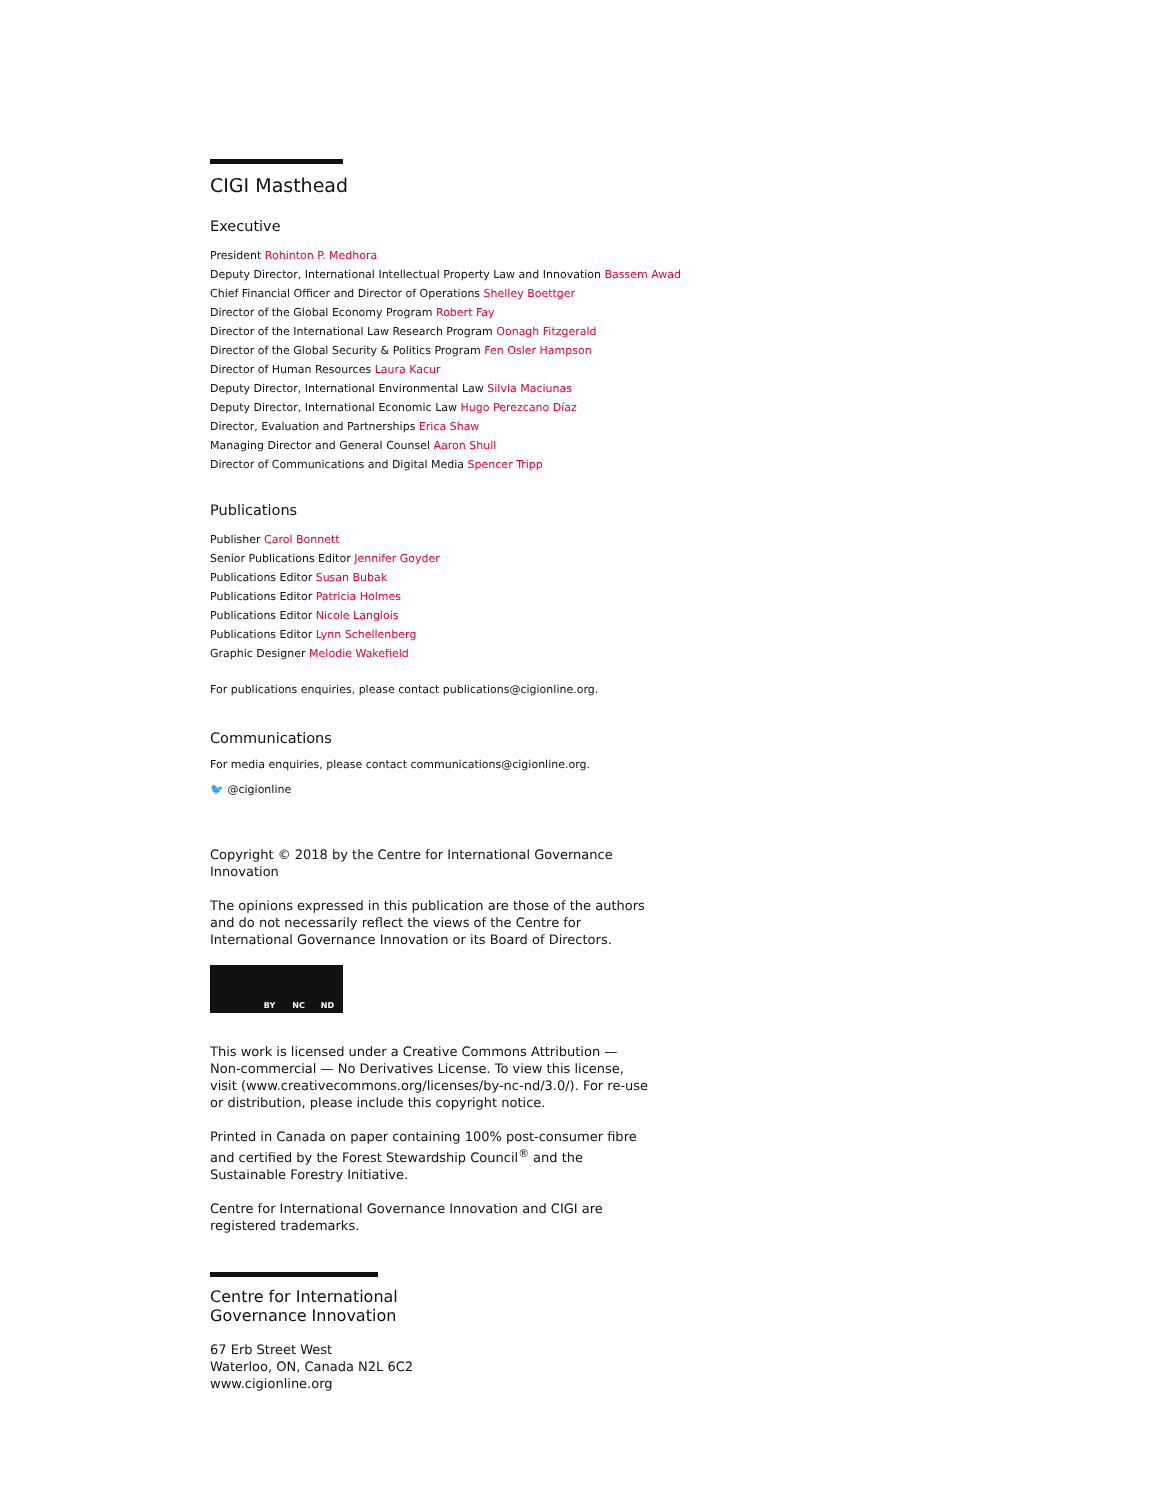CIGI Masthead
Executive
President Rohinton P. Medhora
Deputy Director, International Intellectual Property Law and Innovation Bassem Awad
Chief Financial Officer and Director of Operations Shelley Boettger
Director of the Global Economy Program Robert Fay
Director of the International Law Research Program Oonagh Fitzgerald
Director of the Global Security & Politics Program Fen Osler Hampson
Director of Human Resources Laura Kacur
Deputy Director, International Environmental Law Silvia Maciunas
Deputy Director, International Economic Law Hugo Perezcano Díaz
Director, Evaluation and Partnerships Erica Shaw
Managing Director and General Counsel Aaron Shull
Director of Communications and Digital Media Spencer Tripp
Publications
Publisher Carol Bonnett
Senior Publications Editor Jennifer Goyder
Publications Editor Susan Bubak
Publications Editor Patricia Holmes
Publications Editor Nicole Langlois
Publications Editor Lynn Schellenberg
Graphic Designer Melodie Wakefield
For publications enquiries, please contact publications@cigionline.org.
Communications
For media enquiries, please contact communications@cigionline.org.
🐦 @cigionline
Copyright © 2018 by the Centre for International Governance Innovation
The opinions expressed in this publication are those of the authors and do not necessarily reflect the views of the Centre for International Governance Innovation or its Board of Directors.
BY NC ND
This work is licensed under a Creative Commons Attribution — Non-commercial — No Derivatives License. To view this license, visit (www.creativecommons.org/licenses/by-nc-nd/3.0/). For re-use or distribution, please include this copyright notice.
Printed in Canada on paper containing 100% post-consumer fibre and certified by the Forest Stewardship Council<sup>®</sup> and the Sustainable Forestry Initiative.
Centre for International Governance Innovation and CIGI are registered trademarks.
Centre for International
Governance Innovation
67 Erb Street West
Waterloo, ON, Canada N2L 6C2
www.cigionline.org